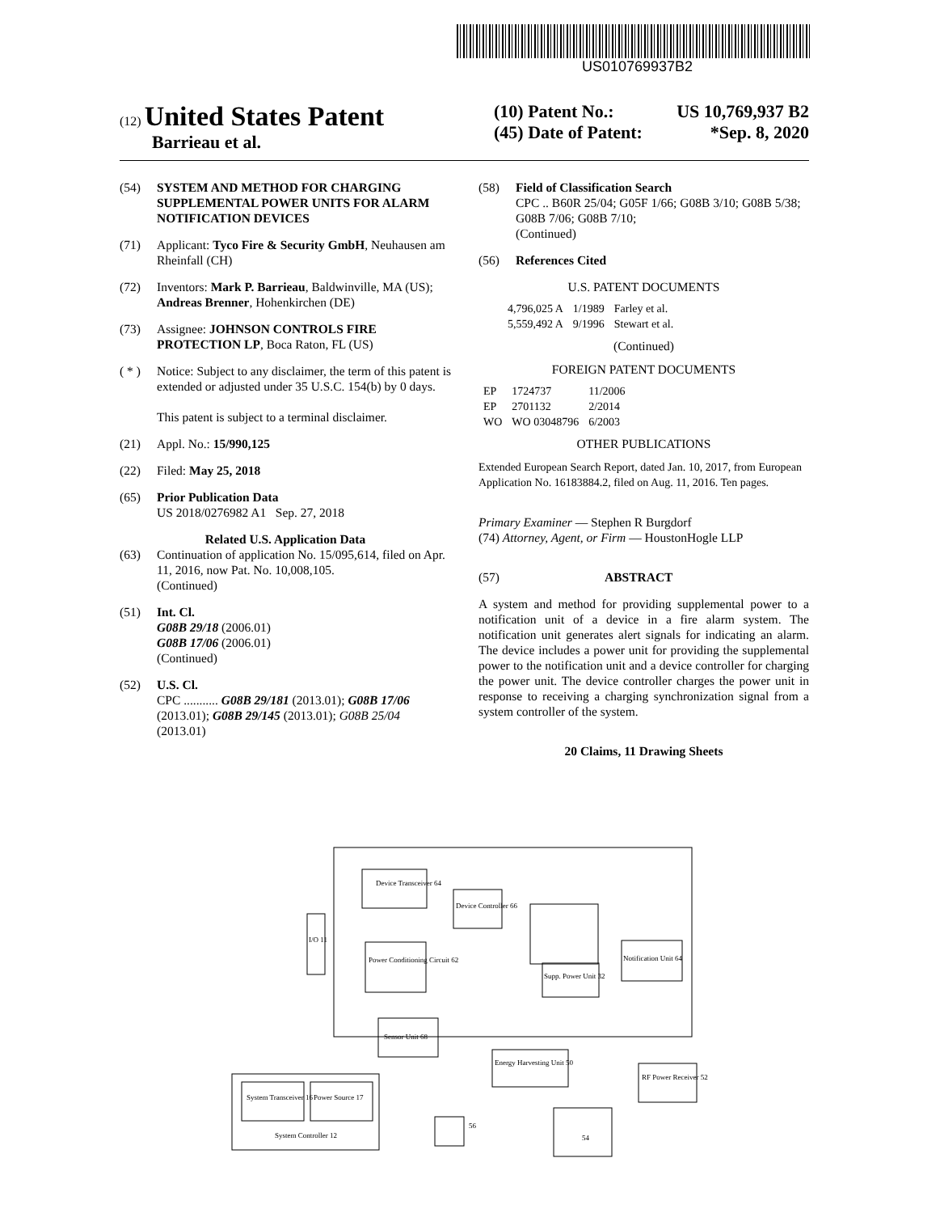US010769937B2
(12) United States Patent
Barrieau et al.
(10) Patent No.: US 10,769,937 B2
(45) Date of Patent: *Sep. 8, 2020
(54) SYSTEM AND METHOD FOR CHARGING SUPPLEMENTAL POWER UNITS FOR ALARM NOTIFICATION DEVICES
(71) Applicant: Tyco Fire & Security GmbH, Neuhausen am Rheinfall (CH)
(72) Inventors: Mark P. Barrieau, Baldwinville, MA (US); Andreas Brenner, Hohenkirchen (DE)
(73) Assignee: JOHNSON CONTROLS FIRE PROTECTION LP, Boca Raton, FL (US)
( * ) Notice: Subject to any disclaimer, the term of this patent is extended or adjusted under 35 U.S.C. 154(b) by 0 days.
This patent is subject to a terminal disclaimer.
(21) Appl. No.: 15/990,125
(22) Filed: May 25, 2018
(65) Prior Publication Data
US 2018/0276982 A1 Sep. 27, 2018
Related U.S. Application Data
(63) Continuation of application No. 15/095,614, filed on Apr. 11, 2016, now Pat. No. 10,008,105.
(Continued)
(51) Int. Cl.
G08B 29/18 (2006.01)
G08B 17/06 (2006.01)
(Continued)
(52) U.S. Cl.
CPC ........... G08B 29/181 (2013.01); G08B 17/06 (2013.01); G08B 29/145 (2013.01); G08B 25/04 (2013.01)
(58) Field of Classification Search
CPC .. B60R 25/04; G05F 1/66; G08B 3/10; G08B 5/38; G08B 7/06; G08B 7/10;
(Continued)
(56) References Cited
U.S. PATENT DOCUMENTS
| 4,796,025 A | 1/1989 | Farley et al. |
| 5,559,492 A | 9/1996 | Stewart et al. |
(Continued)
FOREIGN PATENT DOCUMENTS
| EP | 1724737 | 11/2006 |
| EP | 2701132 | 2/2014 |
| WO | WO 03048796 | 6/2003 |
OTHER PUBLICATIONS
Extended European Search Report, dated Jan. 10, 2017, from European Application No. 16183884.2, filed on Aug. 11, 2016. Ten pages.
Primary Examiner — Stephen R Burgdorf
(74) Attorney, Agent, or Firm — HoustonHogle LLP
(57) ABSTRACT
A system and method for providing supplemental power to a notification unit of a device in a fire alarm system. The notification unit generates alert signals for indicating an alarm. The device includes a power unit for providing the supplemental power to the notification unit and a device controller for charging the power unit. The device controller charges the power unit in response to receiving a charging synchronization signal from a system controller of the system.
20 Claims, 11 Drawing Sheets
Device Transceiver 64
Device Controller 66
I/O 11
Power Conditioning Circuit 62
Notification Unit 64
Supp. Power Unit 32
Sensor Unit 68
Energy Harvesting Unit 50
RF Power Receiver 52
System Transceiver 16
Power Source 17
System Controller 12
54
56